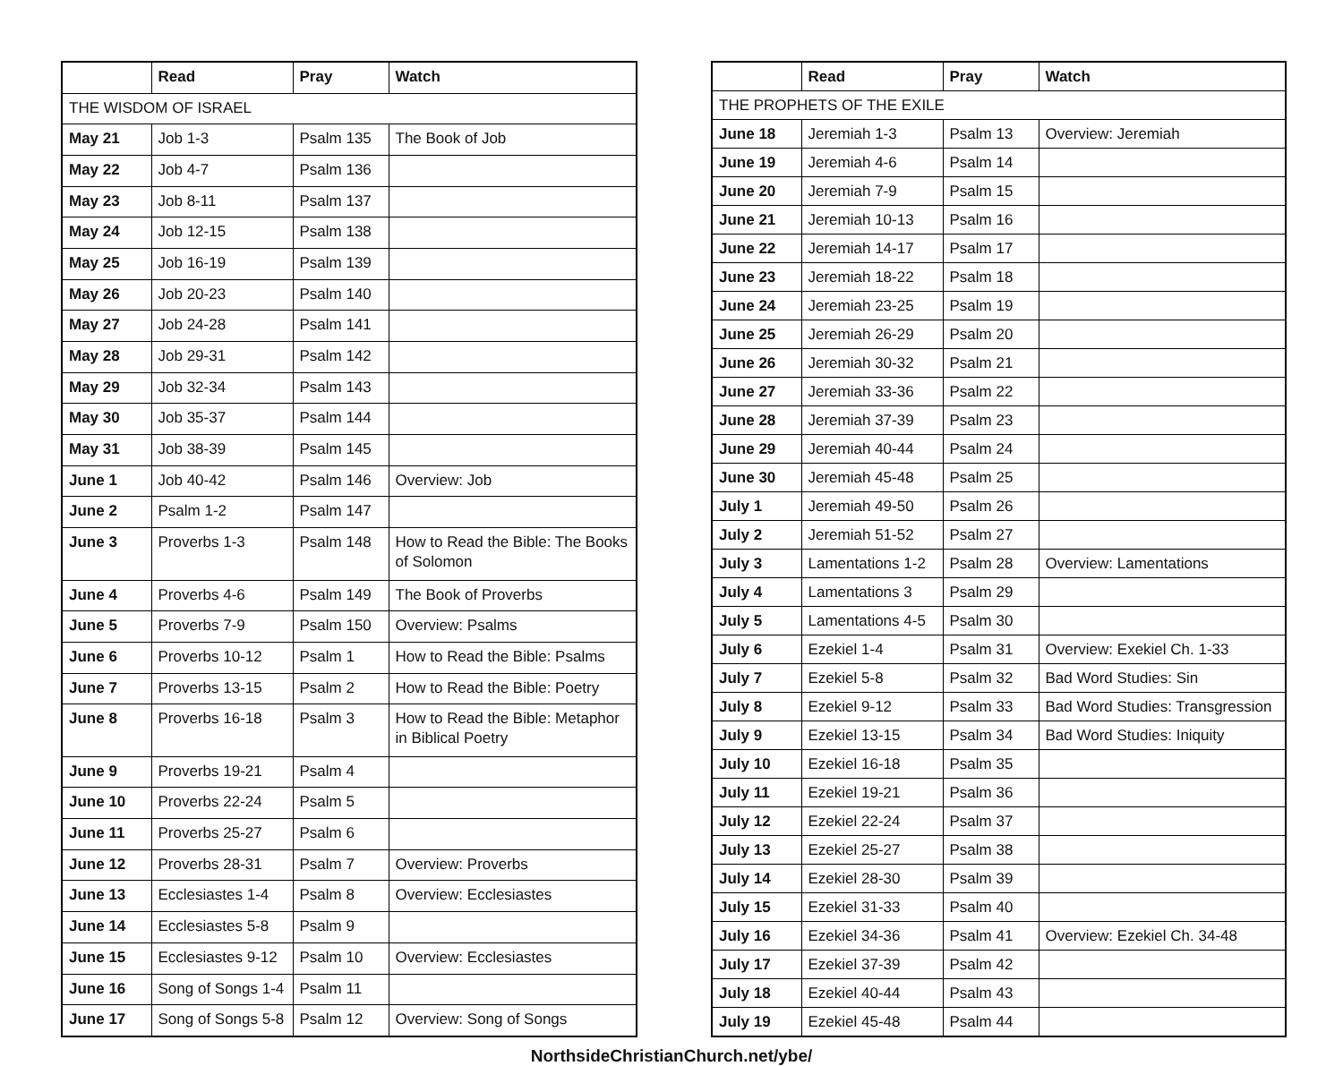| | Read | Pray | Watch |
| --- | --- | --- | --- |
| THE WISDOM OF ISRAEL | | | |
| May 21 | Job 1-3 | Psalm 135 | The Book of Job |
| May 22 | Job 4-7 | Psalm 136 | |
| May 23 | Job 8-11 | Psalm 137 | |
| May 24 | Job 12-15 | Psalm 138 | |
| May 25 | Job 16-19 | Psalm 139 | |
| May 26 | Job 20-23 | Psalm 140 | |
| May 27 | Job 24-28 | Psalm 141 | |
| May 28 | Job 29-31 | Psalm 142 | |
| May 29 | Job 32-34 | Psalm 143 | |
| May 30 | Job 35-37 | Psalm 144 | |
| May 31 | Job 38-39 | Psalm 145 | |
| June 1 | Job 40-42 | Psalm 146 | Overview: Job |
| June 2 | Psalm 1-2 | Psalm 147 | |
| June 3 | Proverbs 1-3 | Psalm 148 | How to Read the Bible: The Books of Solomon |
| June 4 | Proverbs 4-6 | Psalm 149 | The Book of Proverbs |
| June 5 | Proverbs 7-9 | Psalm 150 | Overview: Psalms |
| June 6 | Proverbs 10-12 | Psalm 1 | How to Read the Bible: Psalms |
| June 7 | Proverbs 13-15 | Psalm 2 | How to Read the Bible: Poetry |
| June 8 | Proverbs 16-18 | Psalm 3 | How to Read the Bible: Metaphor in Biblical Poetry |
| June 9 | Proverbs 19-21 | Psalm 4 | |
| June 10 | Proverbs 22-24 | Psalm 5 | |
| June 11 | Proverbs 25-27 | Psalm 6 | |
| June 12 | Proverbs 28-31 | Psalm 7 | Overview: Proverbs |
| June 13 | Ecclesiastes 1-4 | Psalm 8 | Overview: Ecclesiastes |
| June 14 | Ecclesiastes 5-8 | Psalm 9 | |
| June 15 | Ecclesiastes 9-12 | Psalm 10 | Overview: Ecclesiastes |
| June 16 | Song of Songs 1-4 | Psalm 11 | |
| June 17 | Song of Songs 5-8 | Psalm 12 | Overview: Song of Songs |
| | Read | Pray | Watch |
| --- | --- | --- | --- |
| THE PROPHETS OF THE EXILE | | | |
| June 18 | Jeremiah 1-3 | Psalm 13 | Overview: Jeremiah |
| June 19 | Jeremiah 4-6 | Psalm 14 | |
| June 20 | Jeremiah 7-9 | Psalm 15 | |
| June 21 | Jeremiah 10-13 | Psalm 16 | |
| June 22 | Jeremiah 14-17 | Psalm 17 | |
| June 23 | Jeremiah 18-22 | Psalm 18 | |
| June 24 | Jeremiah 23-25 | Psalm 19 | |
| June 25 | Jeremiah 26-29 | Psalm 20 | |
| June 26 | Jeremiah 30-32 | Psalm 21 | |
| June 27 | Jeremiah 33-36 | Psalm 22 | |
| June 28 | Jeremiah 37-39 | Psalm 23 | |
| June 29 | Jeremiah 40-44 | Psalm 24 | |
| June 30 | Jeremiah 45-48 | Psalm 25 | |
| July 1 | Jeremiah 49-50 | Psalm 26 | |
| July 2 | Jeremiah 51-52 | Psalm 27 | |
| July 3 | Lamentations 1-2 | Psalm 28 | Overview: Lamentations |
| July 4 | Lamentations 3 | Psalm 29 | |
| July 5 | Lamentations 4-5 | Psalm 30 | |
| July 6 | Ezekiel 1-4 | Psalm 31 | Overview: Exekiel Ch. 1-33 |
| July 7 | Ezekiel 5-8 | Psalm 32 | Bad Word Studies: Sin |
| July 8 | Ezekiel 9-12 | Psalm 33 | Bad Word Studies: Transgression |
| July 9 | Ezekiel 13-15 | Psalm 34 | Bad Word Studies: Iniquity |
| July 10 | Ezekiel 16-18 | Psalm 35 | |
| July 11 | Ezekiel 19-21 | Psalm 36 | |
| July 12 | Ezekiel 22-24 | Psalm 37 | |
| July 13 | Ezekiel 25-27 | Psalm 38 | |
| July 14 | Ezekiel 28-30 | Psalm 39 | |
| July 15 | Ezekiel 31-33 | Psalm 40 | |
| July 16 | Ezekiel 34-36 | Psalm 41 | Overview: Ezekiel Ch. 34-48 |
| July 17 | Ezekiel 37-39 | Psalm 42 | |
| July 18 | Ezekiel 40-44 | Psalm 43 | |
| July 19 | Ezekiel 45-48 | Psalm 44 | |
NorthsideChristianChurch.net/ybe/